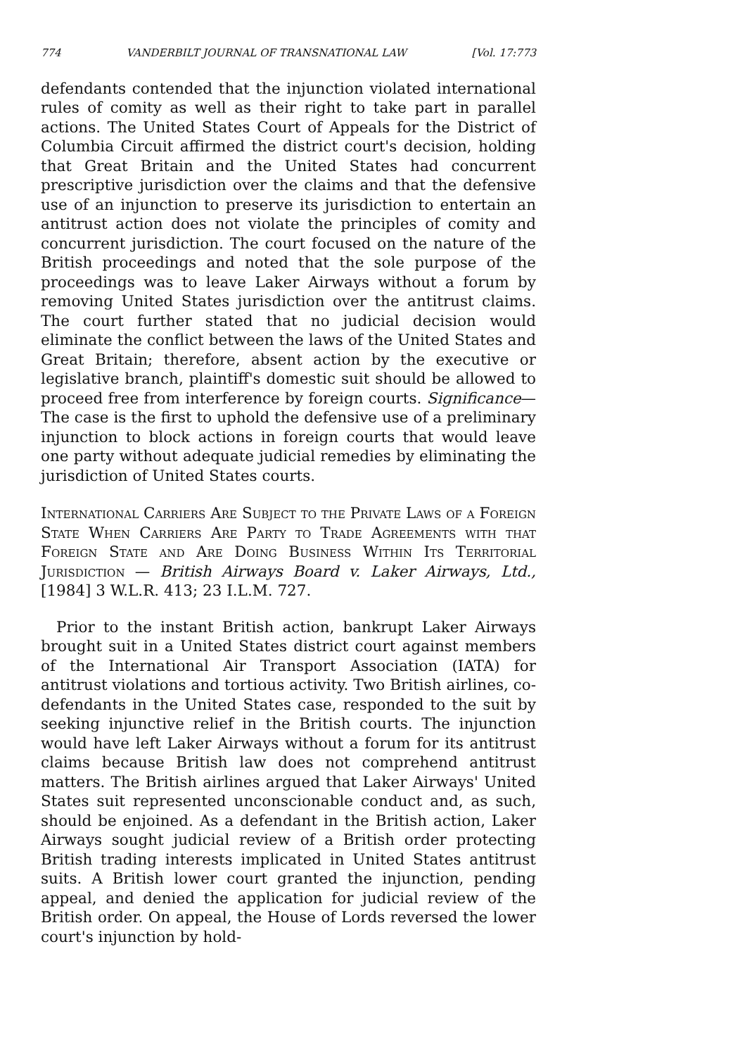774 VANDERBILT JOURNAL OF TRANSNATIONAL LAW [Vol. 17:773
defendants contended that the injunction violated international rules of comity as well as their right to take part in parallel actions. The United States Court of Appeals for the District of Columbia Circuit affirmed the district court's decision, holding that Great Britain and the United States had concurrent prescriptive jurisdiction over the claims and that the defensive use of an injunction to preserve its jurisdiction to entertain an antitrust action does not violate the principles of comity and concurrent jurisdiction. The court focused on the nature of the British proceedings and noted that the sole purpose of the proceedings was to leave Laker Airways without a forum by removing United States jurisdiction over the antitrust claims. The court further stated that no judicial decision would eliminate the conflict between the laws of the United States and Great Britain; therefore, absent action by the executive or legislative branch, plaintiff's domestic suit should be allowed to proceed free from interference by foreign courts. Significance—The case is the first to uphold the defensive use of a preliminary injunction to block actions in foreign courts that would leave one party without adequate judicial remedies by eliminating the jurisdiction of United States courts.
International Carriers Are Subject to the Private Laws of a Foreign State When Carriers Are Party to Trade Agreements with that Foreign State and Are Doing Business Within Its Territorial Jurisdiction — British Airways Board v. Laker Airways, Ltd., [1984] 3 W.L.R. 413; 23 I.L.M. 727.
Prior to the instant British action, bankrupt Laker Airways brought suit in a United States district court against members of the International Air Transport Association (IATA) for antitrust violations and tortious activity. Two British airlines, co-defendants in the United States case, responded to the suit by seeking injunctive relief in the British courts. The injunction would have left Laker Airways without a forum for its antitrust claims because British law does not comprehend antitrust matters. The British airlines argued that Laker Airways' United States suit represented unconscionable conduct and, as such, should be enjoined. As a defendant in the British action, Laker Airways sought judicial review of a British order protecting British trading interests implicated in United States antitrust suits. A British lower court granted the injunction, pending appeal, and denied the application for judicial review of the British order. On appeal, the House of Lords reversed the lower court's injunction by hold-